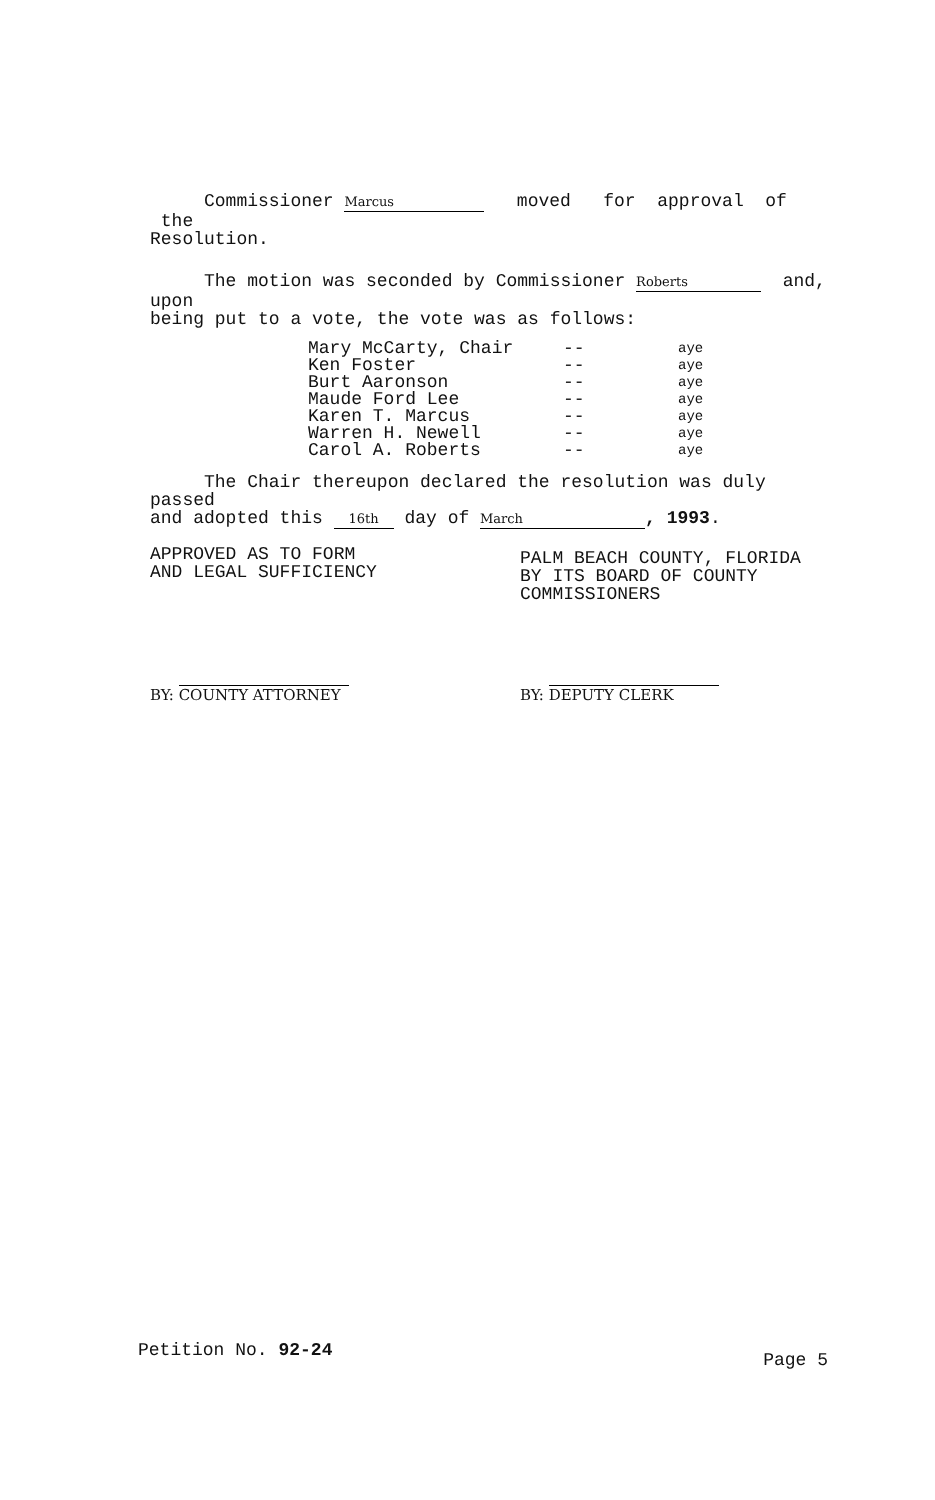Commissioner Marcus moved for approval of the
Resolution.
The motion was seconded by Commissioner Roberts and, upon
being put to a vote, the vote was as follows:
| Mary McCarty, Chair | -- | aye |
| Ken Foster | -- | aye |
| Burt Aaronson | -- | aye |
| Maude Ford Lee | -- | aye |
| Karen T. Marcus | -- | aye |
| Warren H. Newell | -- | aye |
| Carol A. Roberts | -- | aye |
The Chair thereupon declared the resolution was duly passed
and adopted this 16th day of March, 1993.
APPROVED AS TO FORM
AND LEGAL SUFFICIENCY
PALM BEACH COUNTY, FLORIDA
BY ITS BOARD OF COUNTY
COMMISSIONERS
BY: COUNTY ATTORNEY BY: DEPUTY CLERK
Petition No. 92-24 Page 5